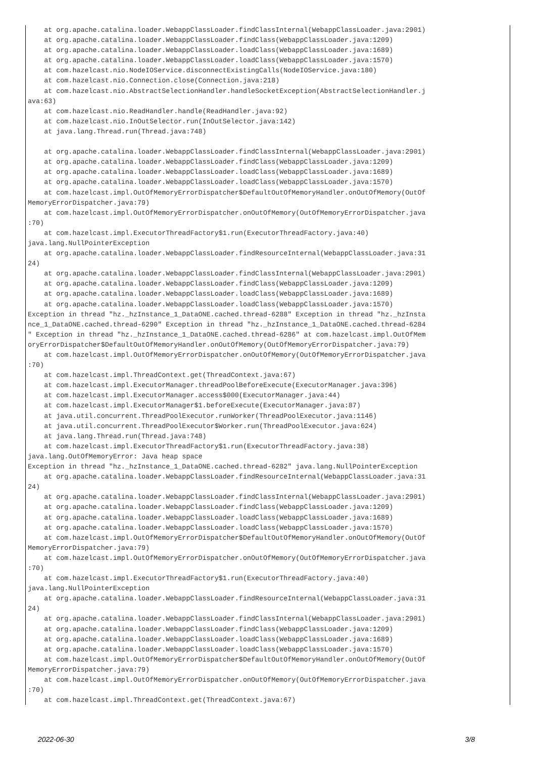at org.apache.catalina.loader.WebappClassLoader.findClassInternal(WebappClassLoader.java:2901)
    at org.apache.catalina.loader.WebappClassLoader.findClass(WebappClassLoader.java:1209)
    at org.apache.catalina.loader.WebappClassLoader.loadClass(WebappClassLoader.java:1689)
    at org.apache.catalina.loader.WebappClassLoader.loadClass(WebappClassLoader.java:1570)
    at com.hazelcast.nio.NodeIOService.disconnectExistingCalls(NodeIOService.java:180)
    at com.hazelcast.nio.Connection.close(Connection.java:218)
    at com.hazelcast.nio.AbstractSelectionHandler.handleSocketException(AbstractSelectionHandler.j
ava:63)
    at com.hazelcast.nio.ReadHandler.handle(ReadHandler.java:92)
    at com.hazelcast.nio.InOutSelector.run(InOutSelector.java:142)
    at java.lang.Thread.run(Thread.java:748)

    at org.apache.catalina.loader.WebappClassLoader.findClassInternal(WebappClassLoader.java:2901)
    at org.apache.catalina.loader.WebappClassLoader.findClass(WebappClassLoader.java:1209)
    at org.apache.catalina.loader.WebappClassLoader.loadClass(WebappClassLoader.java:1689)
    at org.apache.catalina.loader.WebappClassLoader.loadClass(WebappClassLoader.java:1570)
    at com.hazelcast.impl.OutOfMemoryErrorDispatcher$DefaultOutOfMemoryHandler.onOutOfMemory(OutOf
MemoryErrorDispatcher.java:79)
    at com.hazelcast.impl.OutOfMemoryErrorDispatcher.onOutOfMemory(OutOfMemoryErrorDispatcher.java
:70)
    at com.hazelcast.impl.ExecutorThreadFactory$1.run(ExecutorThreadFactory.java:40)
java.lang.NullPointerException
    at org.apache.catalina.loader.WebappClassLoader.findResourceInternal(WebappClassLoader.java:31
24)
    at org.apache.catalina.loader.WebappClassLoader.findClassInternal(WebappClassLoader.java:2901)
    at org.apache.catalina.loader.WebappClassLoader.findClass(WebappClassLoader.java:1209)
    at org.apache.catalina.loader.WebappClassLoader.loadClass(WebappClassLoader.java:1689)
    at org.apache.catalina.loader.WebappClassLoader.loadClass(WebappClassLoader.java:1570)
Exception in thread "hz._hzInstance_1_DataONE.cached.thread-6288" Exception in thread "hz._hzInsta
nce_1_DataONE.cached.thread-6290" Exception in thread "hz._hzInstance_1_DataONE.cached.thread-6284
" Exception in thread "hz._hzInstance_1_DataONE.cached.thread-6286" at com.hazelcast.impl.OutOfMem
oryErrorDispatcher$DefaultOutOfMemoryHandler.onOutOfMemory(OutOfMemoryErrorDispatcher.java:79)
    at com.hazelcast.impl.OutOfMemoryErrorDispatcher.onOutOfMemory(OutOfMemoryErrorDispatcher.java
:70)
    at com.hazelcast.impl.ThreadContext.get(ThreadContext.java:67)
    at com.hazelcast.impl.ExecutorManager.threadPoolBeforeExecute(ExecutorManager.java:396)
    at com.hazelcast.impl.ExecutorManager.access$000(ExecutorManager.java:44)
    at com.hazelcast.impl.ExecutorManager$1.beforeExecute(ExecutorManager.java:87)
    at java.util.concurrent.ThreadPoolExecutor.runWorker(ThreadPoolExecutor.java:1146)
    at java.util.concurrent.ThreadPoolExecutor$Worker.run(ThreadPoolExecutor.java:624)
    at java.lang.Thread.run(Thread.java:748)
    at com.hazelcast.impl.ExecutorThreadFactory$1.run(ExecutorThreadFactory.java:38)
java.lang.OutOfMemoryError: Java heap space
Exception in thread "hz._hzInstance_1_DataONE.cached.thread-6282" java.lang.NullPointerException
    at org.apache.catalina.loader.WebappClassLoader.findResourceInternal(WebappClassLoader.java:31
24)
    at org.apache.catalina.loader.WebappClassLoader.findClassInternal(WebappClassLoader.java:2901)
    at org.apache.catalina.loader.WebappClassLoader.findClass(WebappClassLoader.java:1209)
    at org.apache.catalina.loader.WebappClassLoader.loadClass(WebappClassLoader.java:1689)
    at org.apache.catalina.loader.WebappClassLoader.loadClass(WebappClassLoader.java:1570)
    at com.hazelcast.impl.OutOfMemoryErrorDispatcher$DefaultOutOfMemoryHandler.onOutOfMemory(OutOf
MemoryErrorDispatcher.java:79)
    at com.hazelcast.impl.OutOfMemoryErrorDispatcher.onOutOfMemory(OutOfMemoryErrorDispatcher.java
:70)
    at com.hazelcast.impl.ExecutorThreadFactory$1.run(ExecutorThreadFactory.java:40)
java.lang.NullPointerException
    at org.apache.catalina.loader.WebappClassLoader.findResourceInternal(WebappClassLoader.java:31
24)
    at org.apache.catalina.loader.WebappClassLoader.findClassInternal(WebappClassLoader.java:2901)
    at org.apache.catalina.loader.WebappClassLoader.findClass(WebappClassLoader.java:1209)
    at org.apache.catalina.loader.WebappClassLoader.loadClass(WebappClassLoader.java:1689)
    at org.apache.catalina.loader.WebappClassLoader.loadClass(WebappClassLoader.java:1570)
    at com.hazelcast.impl.OutOfMemoryErrorDispatcher$DefaultOutOfMemoryHandler.onOutOfMemory(OutOf
MemoryErrorDispatcher.java:79)
    at com.hazelcast.impl.OutOfMemoryErrorDispatcher.onOutOfMemory(OutOfMemoryErrorDispatcher.java
:70)
    at com.hazelcast.impl.ThreadContext.get(ThreadContext.java:67)
2022-06-30 3/8